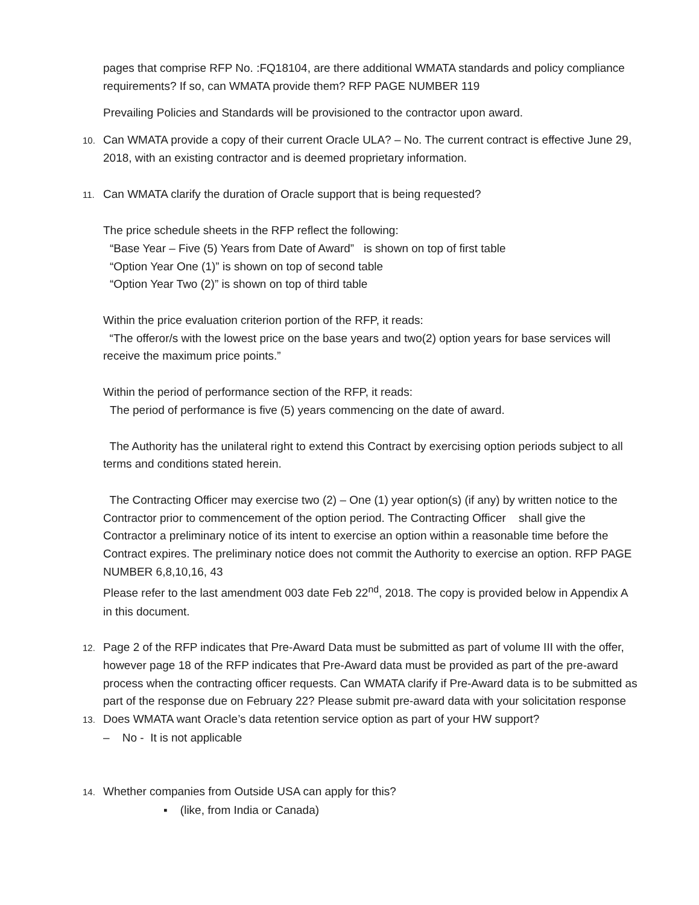pages that comprise RFP No. :FQ18104, are there additional WMATA standards and policy compliance requirements? If so, can WMATA provide them? RFP PAGE NUMBER 119
Prevailing Policies and Standards will be provisioned to the contractor upon award.
10.
Can WMATA provide a copy of their current Oracle ULA? – No. The current contract is effective June 29, 2018, with an existing contractor and is deemed proprietary information.
11.
Can WMATA clarify the duration of Oracle support that is being requested?
The price schedule sheets in the RFP reflect the following:
“Base Year – Five (5) Years from Date of Award” is shown on top of first table
“Option Year One (1)” is shown on top of second table
“Option Year Two (2)” is shown on top of third table
Within the price evaluation criterion portion of the RFP, it reads:
“The offeror/s with the lowest price on the base years and two(2) option years for base services will receive the maximum price points.”
Within the period of performance section of the RFP, it reads:
The period of performance is five (5) years commencing on the date of award.
The Authority has the unilateral right to extend this Contract by exercising option periods subject to all terms and conditions stated herein.
The Contracting Officer may exercise two (2) – One (1) year option(s) (if any) by written notice to the Contractor prior to commencement of the option period. The Contracting Officer shall give the Contractor a preliminary notice of its intent to exercise an option within a reasonable time before the Contract expires. The preliminary notice does not commit the Authority to exercise an option. RFP PAGE NUMBER 6,8,10,16, 43
Please refer to the last amendment 003 date Feb 22<sup>nd</sup>, 2018. The copy is provided below in Appendix A in this document.
12.
Page 2 of the RFP indicates that Pre-Award Data must be submitted as part of volume III with the offer, however page 18 of the RFP indicates that Pre-Award data must be provided as part of the pre-award process when the contracting officer requests. Can WMATA clarify if Pre-Award data is to be submitted as part of the response due on February 22? Please submit pre-award data with your solicitation response
13.
Does WMATA want Oracle’s data retention service option as part of your HW support?
– No - It is not applicable
14.
Whether companies from Outside USA can apply for this?
▪ (like, from India or Canada)